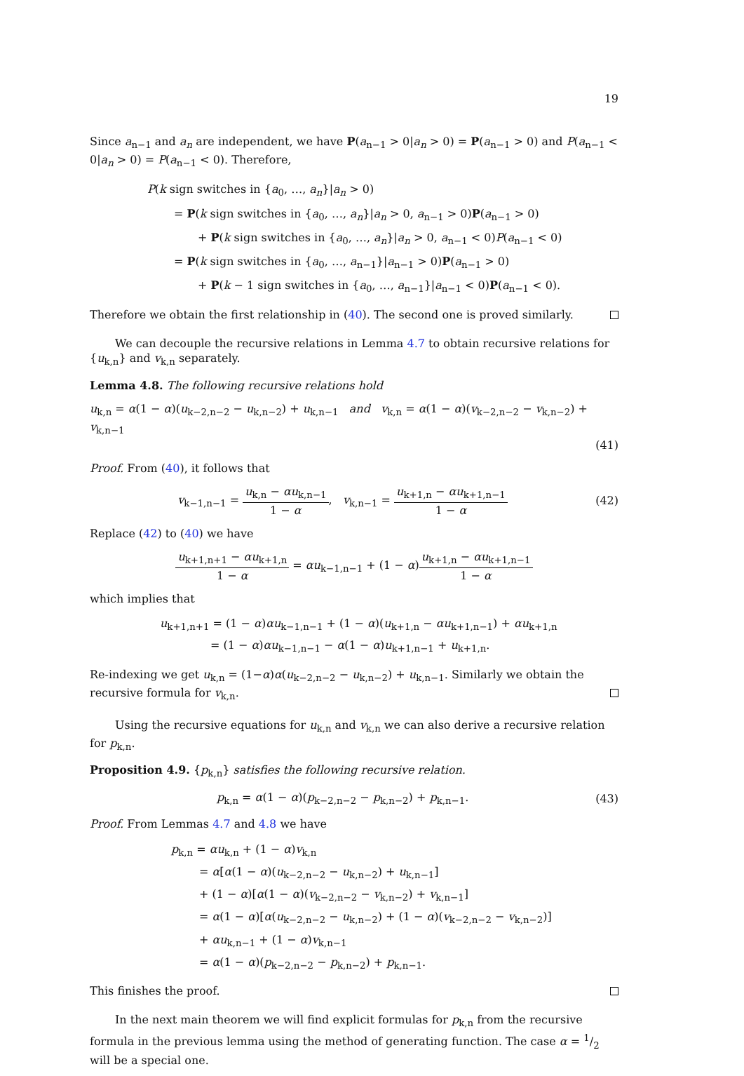19
Since a<sub>n−1</sub> and a<sub>n</sub> are independent, we have P(a<sub>n−1</sub> > 0|a<sub>n</sub> > 0) = P(a<sub>n−1</sub> > 0) and P(a<sub>n−1</sub> < 0|a<sub>n</sub> > 0) = P(a<sub>n−1</sub> < 0). Therefore,
P(k sign switches in {a<sub>0</sub>, …, a<sub>n</sub>}|a<sub>n</sub> > 0)
= P(k sign switches in {a<sub>0</sub>, …, a<sub>n</sub>}|a<sub>n</sub> > 0, a<sub>n−1</sub> > 0)P(a<sub>n−1</sub> > 0)
+ P(k sign switches in {a<sub>0</sub>, …, a<sub>n</sub>}|a<sub>n</sub> > 0, a<sub>n−1</sub> < 0)P(a<sub>n−1</sub> < 0)
= P(k sign switches in {a<sub>0</sub>, …, a<sub>n−1</sub>}|a<sub>n−1</sub> > 0)P(a<sub>n−1</sub> > 0)
+ P(k − 1 sign switches in {a<sub>0</sub>, …, a<sub>n−1</sub>}|a<sub>n−1</sub> < 0)P(a<sub>n−1</sub> < 0).
Therefore we obtain the first relationship in (40). The second one is proved similarly.
We can decouple the recursive relations in Lemma 4.7 to obtain recursive relations for {u<sub>k,n</sub>} and v<sub>k,n</sub> separately.
Lemma 4.8. The following recursive relations hold
u<sub>k,n</sub> = α(1 − α)(u<sub>k−2,n−2</sub> − u<sub>k,n−2</sub>) + u<sub>k,n−1</sub> and v<sub>k,n</sub> = α(1 − α)(v<sub>k−2,n−2</sub> − v<sub>k,n−2</sub>) + v<sub>k,n−1</sub>
(41)
Proof. From (40), it follows that
v<sub>k−1,n−1</sub> = u<sub>k,n</sub> − αu<sub>k,n−1</sub> 1 − α, v<sub>k,n−1</sub> = u<sub>k+1,n</sub> − αu<sub>k+1,n−1</sub> 1 − α
(42)
Replace (42) to (40) we have
u<sub>k+1,n+1</sub> − αu<sub>k+1,n</sub> 1 − α = αu<sub>k−1,n−1</sub> + (1 − α)u<sub>k+1,n</sub> − αu<sub>k+1,n−1</sub> 1 − α
which implies that
u<sub>k+1,n+1</sub> = (1 − α)αu<sub>k−1,n−1</sub> + (1 − α)(u<sub>k+1,n</sub> − αu<sub>k+1,n−1</sub>) + αu<sub>k+1,n</sub>
= (1 − α)αu<sub>k−1,n−1</sub> − α(1 − α)u<sub>k+1,n−1</sub> + u<sub>k+1,n</sub>.
Re-indexing we get u<sub>k,n</sub> = (1−α)α(u<sub>k−2,n−2</sub> − u<sub>k,n−2</sub>) + u<sub>k,n−1</sub>. Similarly we obtain the recursive formula for v<sub>k,n</sub>.
Using the recursive equations for u<sub>k,n</sub> and v<sub>k,n</sub> we can also derive a recursive relation for p<sub>k,n</sub>.
Proposition 4.9. {p<sub>k,n</sub>} satisfies the following recursive relation.
p<sub>k,n</sub> = α(1 − α)(p<sub>k−2,n−2</sub> − p<sub>k,n−2</sub>) + p<sub>k,n−1</sub>.
(43)
Proof. From Lemmas 4.7 and 4.8 we have
p<sub>k,n</sub> = αu<sub>k,n</sub> + (1 − α)v<sub>k,n</sub>
= α[α(1 − α)(u<sub>k−2,n−2</sub> − u<sub>k,n−2</sub>) + u<sub>k,n−1</sub>]
+ (1 − α)[α(1 − α)(v<sub>k−2,n−2</sub> − v<sub>k,n−2</sub>) + v<sub>k,n−1</sub>]
= α(1 − α)[α(u<sub>k−2,n−2</sub> − u<sub>k,n−2</sub>) + (1 − α)(v<sub>k−2,n−2</sub> − v<sub>k,n−2</sub>)]
+ αu<sub>k,n−1</sub> + (1 − α)v<sub>k,n−1</sub>
= α(1 − α)(p<sub>k−2,n−2</sub> − p<sub>k,n−2</sub>) + p<sub>k,n−1</sub>.
This finishes the proof.
In the next main theorem we will find explicit formulas for p<sub>k,n</sub> from the recursive formula in the previous lemma using the method of generating function. The case α = 1/2 will be a special one.